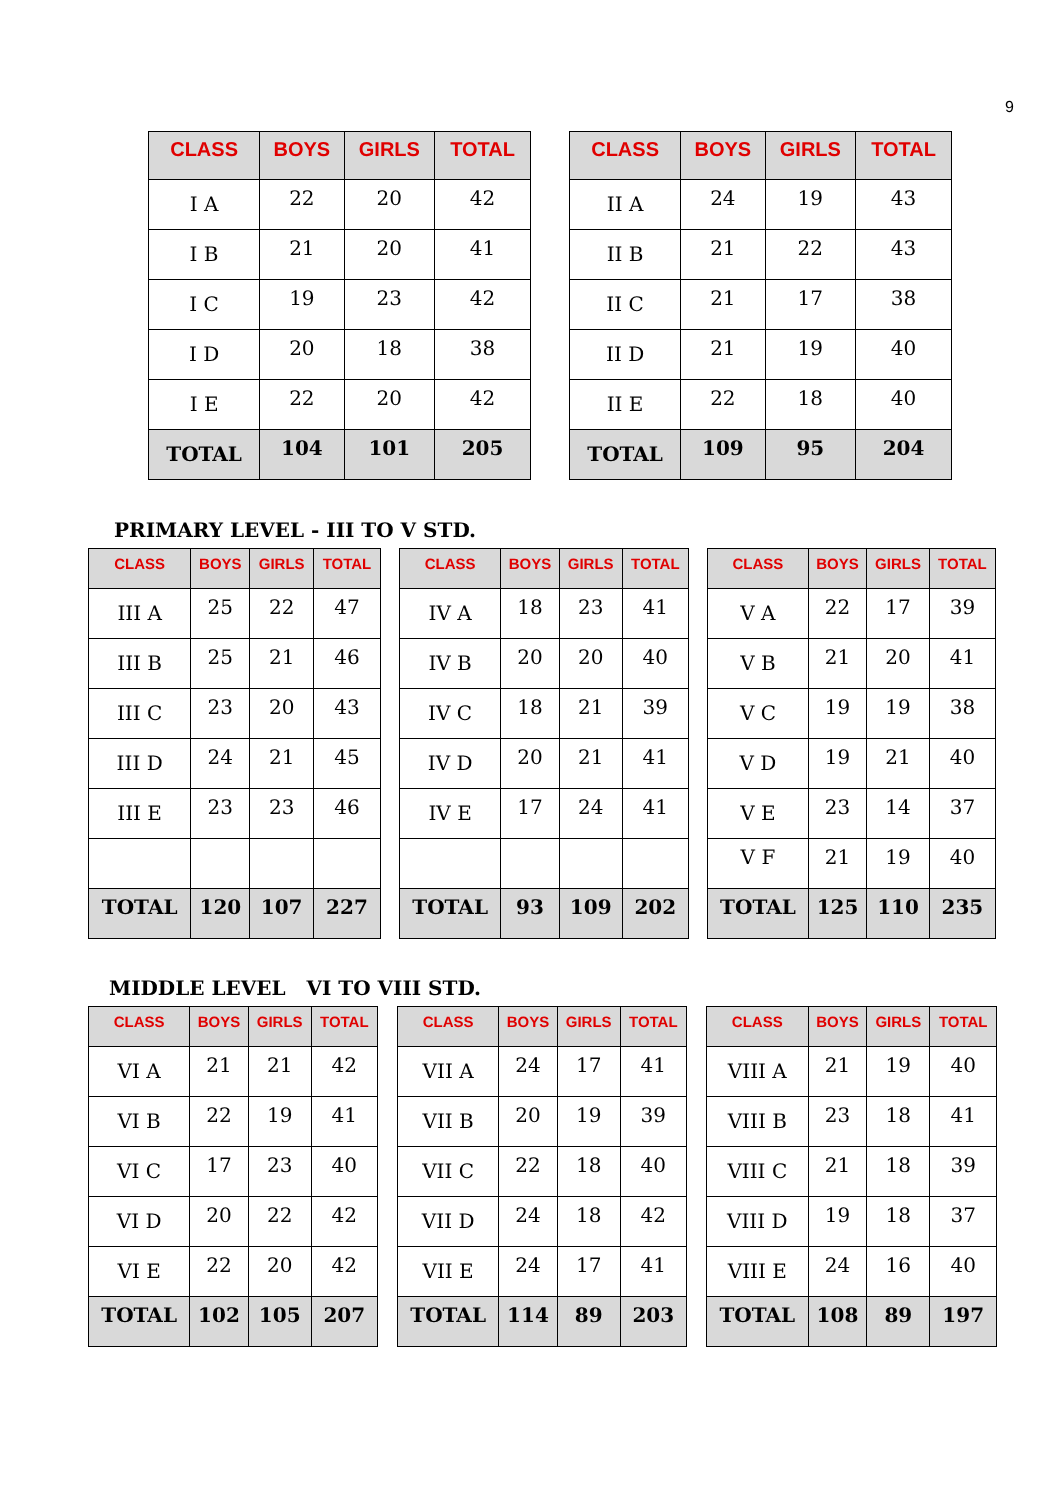9
| CLASS | BOYS | GIRLS | TOTAL |
| --- | --- | --- | --- |
| I A | 22 | 20 | 42 |
| I B | 21 | 20 | 41 |
| I C | 19 | 23 | 42 |
| I D | 20 | 18 | 38 |
| I E | 22 | 20 | 42 |
| TOTAL | 104 | 101 | 205 |
| CLASS | BOYS | GIRLS | TOTAL |
| --- | --- | --- | --- |
| II A | 24 | 19 | 43 |
| II B | 21 | 22 | 43 |
| II C | 21 | 17 | 38 |
| II D | 21 | 19 | 40 |
| II E | 22 | 18 | 40 |
| TOTAL | 109 | 95 | 204 |
PRIMARY LEVEL - III TO V STD.
| CLASS | BOYS | GIRLS | TOTAL |
| --- | --- | --- | --- |
| III A | 25 | 22 | 47 |
| III B | 25 | 21 | 46 |
| III C | 23 | 20 | 43 |
| III D | 24 | 21 | 45 |
| III E | 23 | 23 | 46 |
| TOTAL | 120 | 107 | 227 |
| CLASS | BOYS | GIRLS | TOTAL |
| --- | --- | --- | --- |
| IV A | 18 | 23 | 41 |
| IV B | 20 | 20 | 40 |
| IV C | 18 | 21 | 39 |
| IV D | 20 | 21 | 41 |
| IV E | 17 | 24 | 41 |
| TOTAL | 93 | 109 | 202 |
| CLASS | BOYS | GIRLS | TOTAL |
| --- | --- | --- | --- |
| V A | 22 | 17 | 39 |
| V B | 21 | 20 | 41 |
| V C | 19 | 19 | 38 |
| V D | 19 | 21 | 40 |
| V E | 23 | 14 | 37 |
| V F | 21 | 19 | 40 |
| TOTAL | 125 | 110 | 235 |
MIDDLE LEVEL VI TO VIII STD.
| CLASS | BOYS | GIRLS | TOTAL |
| --- | --- | --- | --- |
| VI A | 21 | 21 | 42 |
| VI B | 22 | 19 | 41 |
| VI C | 17 | 23 | 40 |
| VI D | 20 | 22 | 42 |
| VI E | 22 | 20 | 42 |
| TOTAL | 102 | 105 | 207 |
| CLASS | BOYS | GIRLS | TOTAL |
| --- | --- | --- | --- |
| VII A | 24 | 17 | 41 |
| VII B | 20 | 19 | 39 |
| VII C | 22 | 18 | 40 |
| VII D | 24 | 18 | 42 |
| VII E | 24 | 17 | 41 |
| TOTAL | 114 | 89 | 203 |
| CLASS | BOYS | GIRLS | TOTAL |
| --- | --- | --- | --- |
| VIII A | 21 | 19 | 40 |
| VIII B | 23 | 18 | 41 |
| VIII C | 21 | 18 | 39 |
| VIII D | 19 | 18 | 37 |
| VIII E | 24 | 16 | 40 |
| TOTAL | 108 | 89 | 197 |